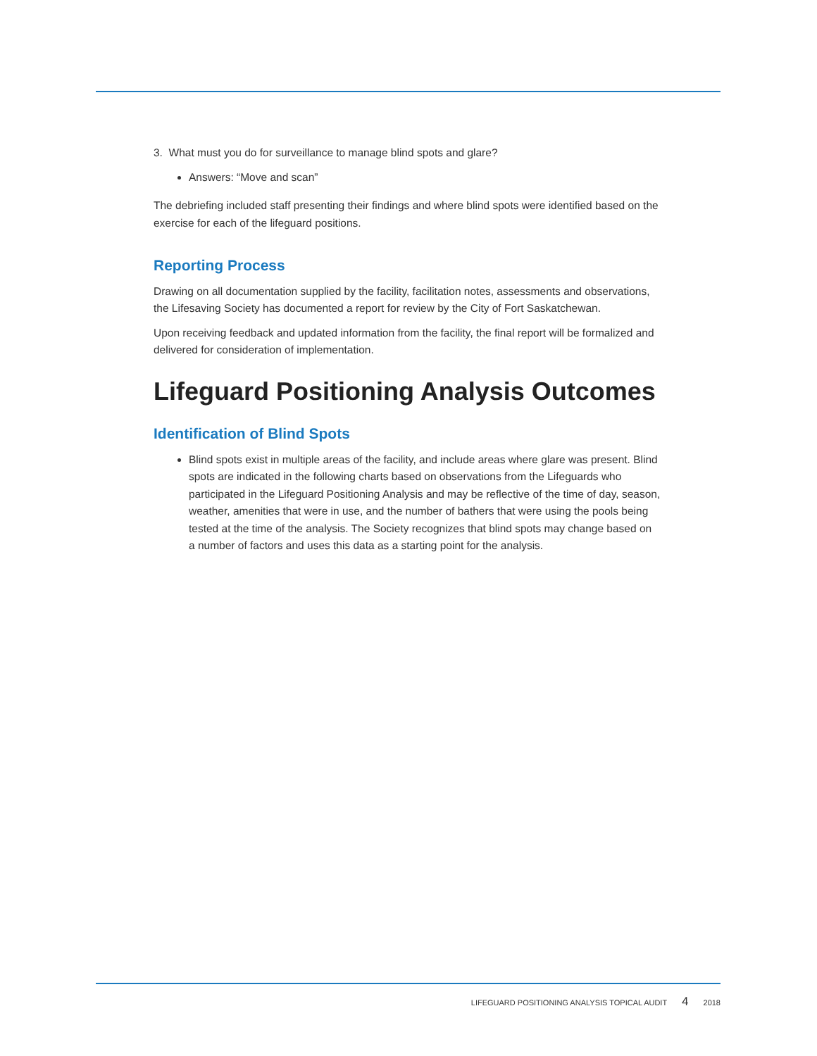3. What must you do for surveillance to manage blind spots and glare?
Answers: “Move and scan”
The debriefing included staff presenting their findings and where blind spots were identified based on the exercise for each of the lifeguard positions.
Reporting Process
Drawing on all documentation supplied by the facility, facilitation notes, assessments and observations, the Lifesaving Society has documented a report for review by the City of Fort Saskatchewan.
Upon receiving feedback and updated information from the facility, the final report will be formalized and delivered for consideration of implementation.
Lifeguard Positioning Analysis Outcomes
Identification of Blind Spots
Blind spots exist in multiple areas of the facility, and include areas where glare was present. Blind spots are indicated in the following charts based on observations from the Lifeguards who participated in the Lifeguard Positioning Analysis and may be reflective of the time of day, season, weather, amenities that were in use, and the number of bathers that were using the pools being tested at the time of the analysis. The Society recognizes that blind spots may change based on a number of factors and uses this data as a starting point for the analysis.
LIFEGUARD POSITIONING ANALYSIS TOPICAL AUDIT 4 2018